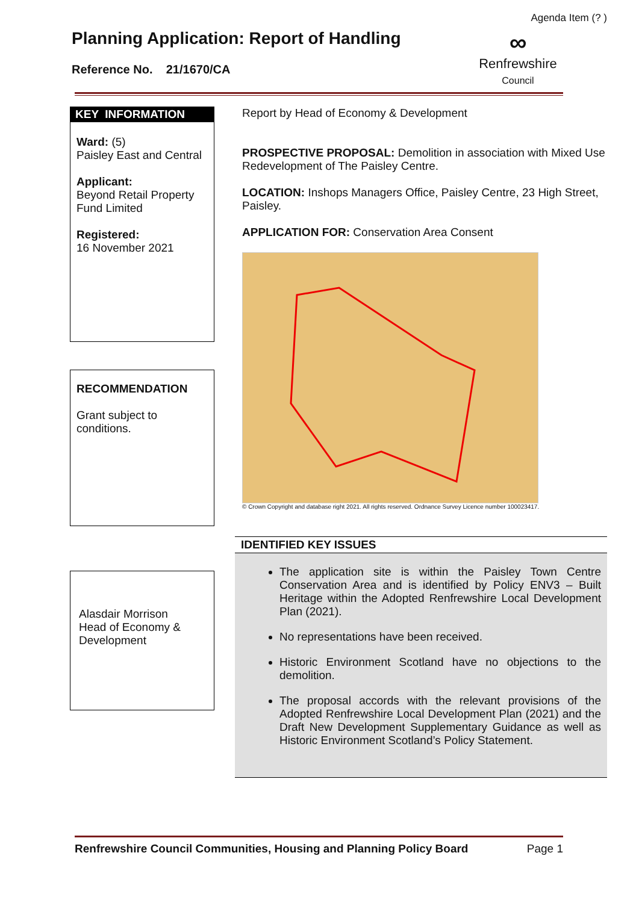Agenda Item (? )
Planning Application: Report of Handling
Reference No. 21/1670/CA
∞
Renfrewshire
Council
KEY INFORMATION
Ward: (5)
Paisley East and Central
Applicant:
Beyond Retail Property Fund Limited
Registered:
16 November 2021
RECOMMENDATION
Grant subject to conditions.
Alasdair Morrison
Head of Economy & Development
Report by Head of Economy & Development
PROSPECTIVE PROPOSAL: Demolition in association with Mixed Use Redevelopment of The Paisley Centre.
LOCATION: Inshops Managers Office, Paisley Centre, 23 High Street, Paisley.
APPLICATION FOR: Conservation Area Consent
© Crown Copyright and database right 2021. All rights reserved. Ordnance Survey Licence number 100023417.
IDENTIFIED KEY ISSUES
The application site is within the Paisley Town Centre Conservation Area and is identified by Policy ENV3 – Built Heritage within the Adopted Renfrewshire Local Development Plan (2021).
No representations have been received.
Historic Environment Scotland have no objections to the demolition.
The proposal accords with the relevant provisions of the Adopted Renfrewshire Local Development Plan (2021) and the Draft New Development Supplementary Guidance as well as Historic Environment Scotland’s Policy Statement.
Renfrewshire Council Communities, Housing and Planning Policy Board Page 1